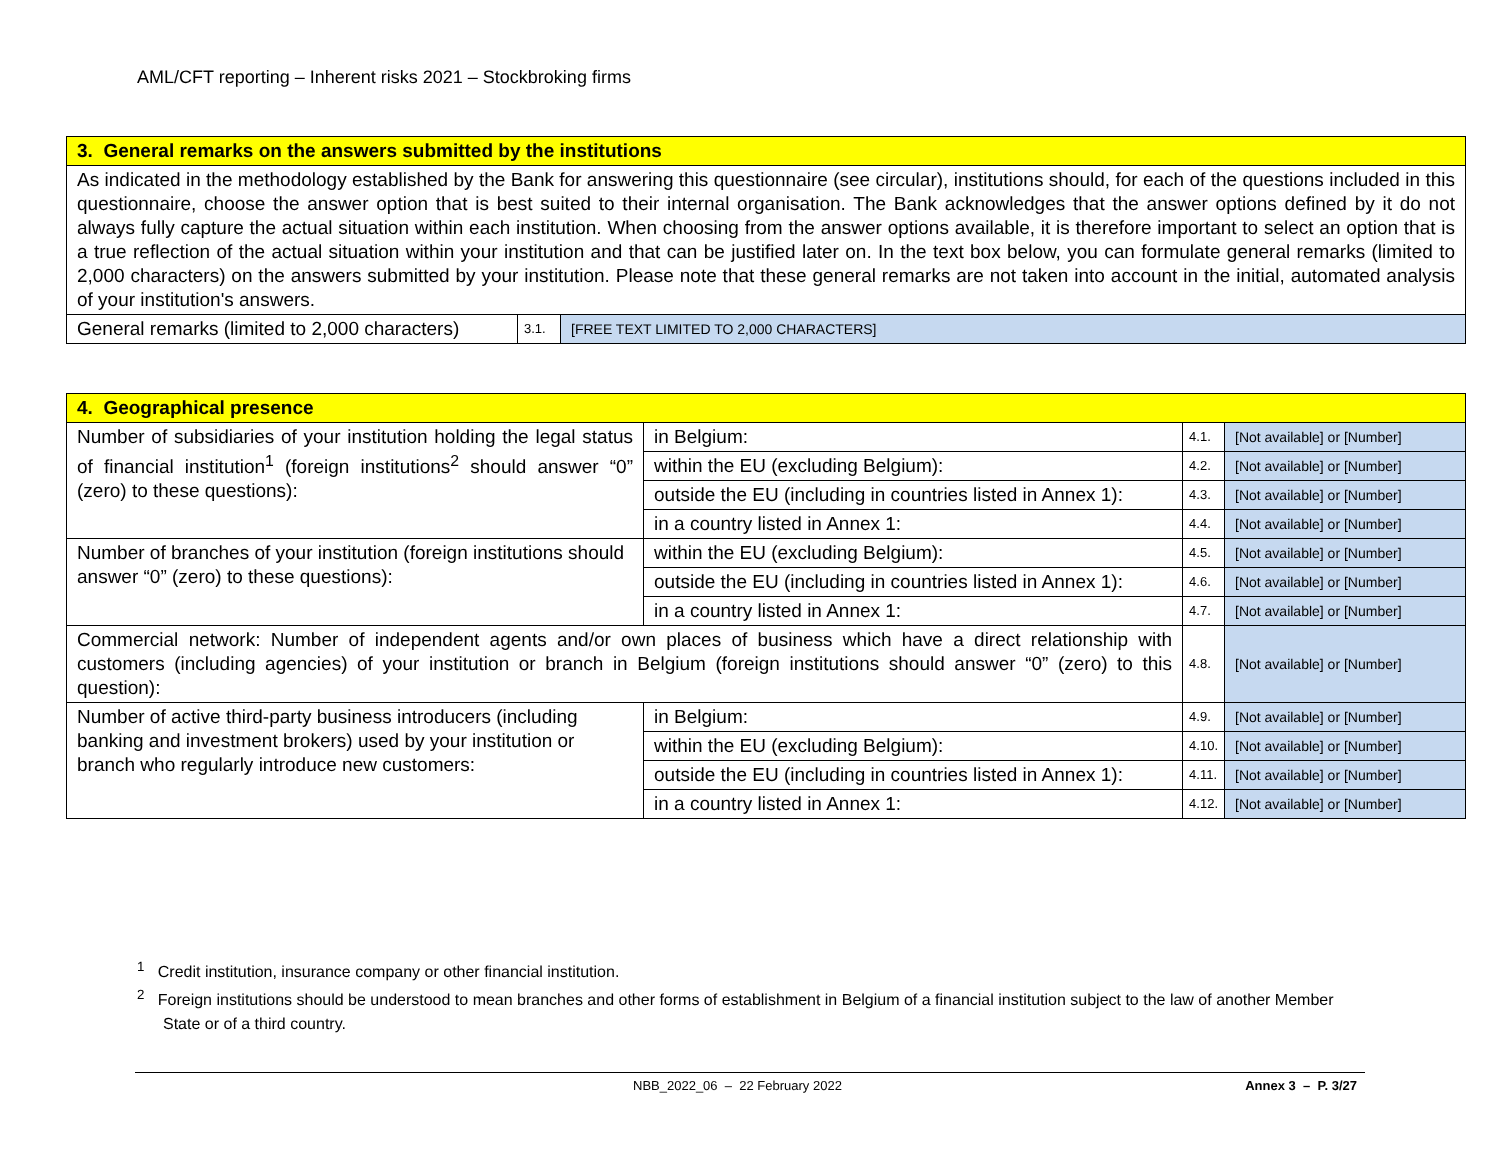AML/CFT reporting – Inherent risks 2021 – Stockbroking firms
| 3. General remarks on the answers submitted by the institutions | | |
| As indicated in the methodology established by the Bank for answering this questionnaire (see circular), institutions should, for each of the questions included in this questionnaire, choose the answer option that is best suited to their internal organisation. The Bank acknowledges that the answer options defined by it do not always fully capture the actual situation within each institution. When choosing from the answer options available, it is therefore important to select an option that is a true reflection of the actual situation within your institution and that can be justified later on. In the text box below, you can formulate general remarks (limited to 2,000 characters) on the answers submitted by your institution. Please note that these general remarks are not taken into account in the initial, automated analysis of your institution's answers. | | |
| General remarks (limited to 2,000 characters) | 3.1. | [FREE TEXT LIMITED TO 2,000 CHARACTERS] |
| 4. Geographical presence | | | |
| Number of subsidiaries of your institution holding the legal status of financial institution<sup>1</sup> (foreign institutions<sup>2</sup> should answer “0” (zero) to these questions): | in Belgium: | 4.1. | [Not available] or [Number] |
| | within the EU (excluding Belgium): | 4.2. | [Not available] or [Number] |
| | outside the EU (including in countries listed in Annex 1): | 4.3. | [Not available] or [Number] |
| | in a country listed in Annex 1: | 4.4. | [Not available] or [Number] |
| Number of branches of your institution (foreign institutions should answer “0” (zero) to these questions): | within the EU (excluding Belgium): | 4.5. | [Not available] or [Number] |
| | outside the EU (including in countries listed in Annex 1): | 4.6. | [Not available] or [Number] |
| | in a country listed in Annex 1: | 4.7. | [Not available] or [Number] |
| Commercial network: Number of independent agents and/or own places of business which have a direct relationship with customers (including agencies) of your institution or branch in Belgium (foreign institutions should answer “0” (zero) to this question): | | 4.8. | [Not available] or [Number] |
| Number of active third-party business introducers (including banking and investment brokers) used by your institution or branch who regularly introduce new customers: | in Belgium: | 4.9. | [Not available] or [Number] |
| | within the EU (excluding Belgium): | 4.10. | [Not available] or [Number] |
| | outside the EU (including in countries listed in Annex 1): | 4.11. | [Not available] or [Number] |
| | in a country listed in Annex 1: | 4.12. | [Not available] or [Number] |
<sup>1</sup> Credit institution, insurance company or other financial institution.
<sup>2</sup> Foreign institutions should be understood to mean branches and other forms of establishment in Belgium of a financial institution subject to the law of another Member State or of a third country.
NBB_2022_06 – 22 February 2022 Annex 3 – P. 3/27